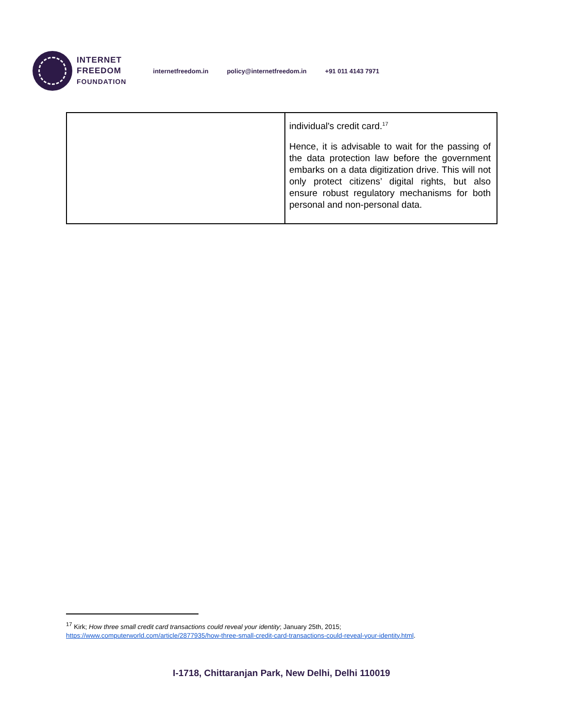INTERNET
FREEDOM
FOUNDATION
internetfreedom.in policy@internetfreedom.in +91 011 4143 7971
| | individual's credit card.<sup>17</sup> Hence, it is advisable to wait for the passing of the data protection law before the government embarks on a data digitization drive. This will not only protect citizens’ digital rights, but also ensure robust regulatory mechanisms for both personal and non-personal data. |
<sup>17</sup> Kirk; How three small credit card transactions could reveal your identity; January 25th, 2015;
https://www.computerworld.com/article/2877935/how-three-small-credit-card-transactions-could-reveal-your-identity.html.
I-1718, Chittaranjan Park, New Delhi, Delhi 110019